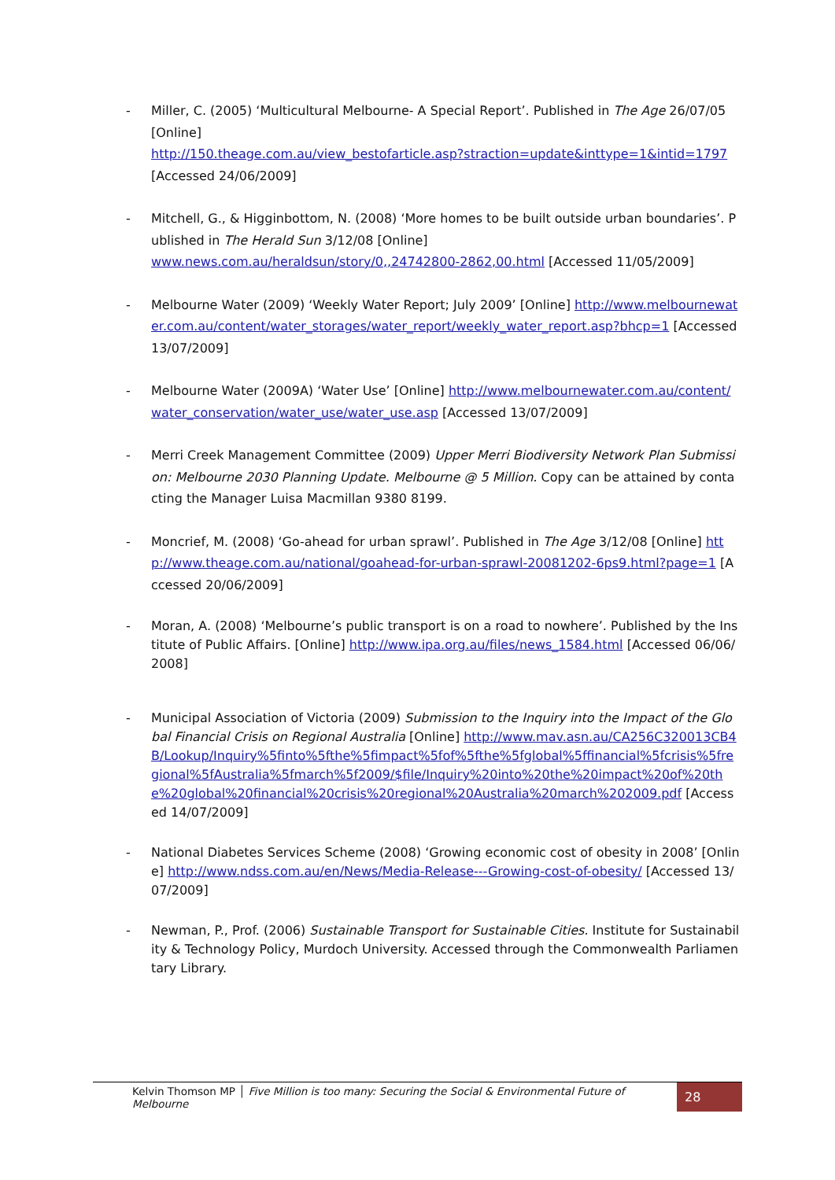- Miller, C. (2005) ‘Multicultural Melbourne- A Special Report’. Published in The Age 26/07/05 [Online]
http://150.theage.com.au/view_bestofarticle.asp?straction=update&inttype=1&intid=1797 [Accessed 24/06/2009]
- Mitchell, G., & Higginbottom, N. (2008) ‘More homes to be built outside urban boundaries’. Published in The Herald Sun 3/12/08 [Online]
www.news.com.au/heraldsun/story/0,,24742800-2862,00.html [Accessed 11/05/2009]
- Melbourne Water (2009) ‘Weekly Water Report; July 2009’ [Online] http://www.melbournewater.com.au/content/water_storages/water_report/weekly_water_report.asp?bhcp=1 [Accessed 13/07/2009]
- Melbourne Water (2009A) ‘Water Use’ [Online] http://www.melbournewater.com.au/content/water_conservation/water_use/water_use.asp [Accessed 13/07/2009]
- Merri Creek Management Committee (2009) Upper Merri Biodiversity Network Plan Submission: Melbourne 2030 Planning Update. Melbourne @ 5 Million. Copy can be attained by contacting the Manager Luisa Macmillan 9380 8199.
- Moncrief, M. (2008) ‘Go-ahead for urban sprawl’. Published in The Age 3/12/08 [Online] http://www.theage.com.au/national/goahead-for-urban-sprawl-20081202-6ps9.html?page=1 [Accessed 20/06/2009]
- Moran, A. (2008) ‘Melbourne’s public transport is on a road to nowhere’. Published by the Institute of Public Affairs. [Online] http://www.ipa.org.au/files/news_1584.html [Accessed 06/06/2008]
- Municipal Association of Victoria (2009) Submission to the Inquiry into the Impact of the Global Financial Crisis on Regional Australia [Online] http://www.mav.asn.au/CA256C320013CB4B/Lookup/Inquiry%5finto%5fthe%5fimpact%5fof%5fthe%5fglobal%5ffinancial%5fcrisis%5fregional%5fAustralia%5fmarch%5f2009/$file/Inquiry%20into%20the%20impact%20of%20the%20global%20financial%20crisis%20regional%20Australia%20march%202009.pdf [Accessed 14/07/2009]
- National Diabetes Services Scheme (2008) ‘Growing economic cost of obesity in 2008’ [Online] http://www.ndss.com.au/en/News/Media-Release---Growing-cost-of-obesity/ [Accessed 13/07/2009]
- Newman, P., Prof. (2006) Sustainable Transport for Sustainable Cities. Institute for Sustainability & Technology Policy, Murdoch University. Accessed through the Commonwealth Parliamentary Library.
Kelvin Thomson MP │ Five Million is too many: Securing the Social & Environmental Future of Melbourne
28